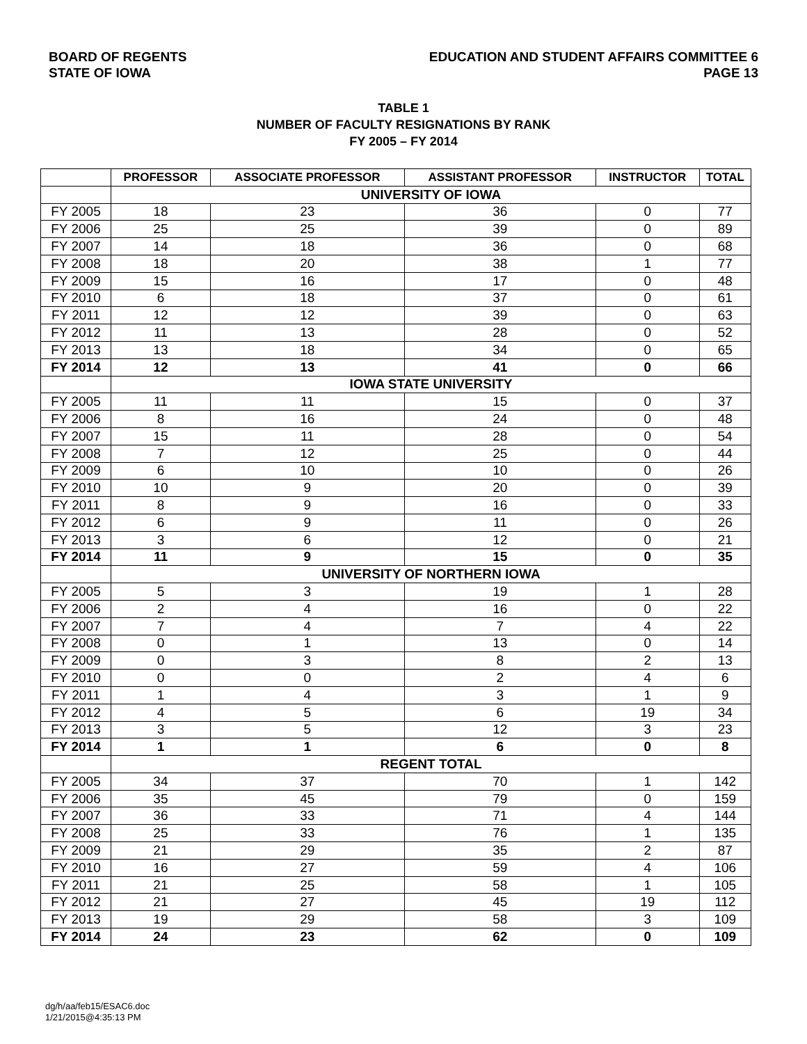BOARD OF REGENTS
STATE OF IOWA
EDUCATION AND STUDENT AFFAIRS COMMITTEE 6
PAGE 13
TABLE 1
NUMBER OF FACULTY RESIGNATIONS BY RANK
FY 2005 – FY 2014
| | PROFESSOR | ASSOCIATE PROFESSOR | ASSISTANT PROFESSOR | INSTRUCTOR | TOTAL |
| --- | --- | --- | --- | --- | --- |
| | UNIVERSITY OF IOWA | | | | |
| FY 2005 | 18 | 23 | 36 | 0 | 77 |
| FY 2006 | 25 | 25 | 39 | 0 | 89 |
| FY 2007 | 14 | 18 | 36 | 0 | 68 |
| FY 2008 | 18 | 20 | 38 | 1 | 77 |
| FY 2009 | 15 | 16 | 17 | 0 | 48 |
| FY 2010 | 6 | 18 | 37 | 0 | 61 |
| FY 2011 | 12 | 12 | 39 | 0 | 63 |
| FY 2012 | 11 | 13 | 28 | 0 | 52 |
| FY 2013 | 13 | 18 | 34 | 0 | 65 |
| FY 2014 | 12 | 13 | 41 | 0 | 66 |
| | IOWA STATE UNIVERSITY | | | | |
| FY 2005 | 11 | 11 | 15 | 0 | 37 |
| FY 2006 | 8 | 16 | 24 | 0 | 48 |
| FY 2007 | 15 | 11 | 28 | 0 | 54 |
| FY 2008 | 7 | 12 | 25 | 0 | 44 |
| FY 2009 | 6 | 10 | 10 | 0 | 26 |
| FY 2010 | 10 | 9 | 20 | 0 | 39 |
| FY 2011 | 8 | 9 | 16 | 0 | 33 |
| FY 2012 | 6 | 9 | 11 | 0 | 26 |
| FY 2013 | 3 | 6 | 12 | 0 | 21 |
| FY 2014 | 11 | 9 | 15 | 0 | 35 |
| | UNIVERSITY OF NORTHERN IOWA | | | | |
| FY 2005 | 5 | 3 | 19 | 1 | 28 |
| FY 2006 | 2 | 4 | 16 | 0 | 22 |
| FY 2007 | 7 | 4 | 7 | 4 | 22 |
| FY 2008 | 0 | 1 | 13 | 0 | 14 |
| FY 2009 | 0 | 3 | 8 | 2 | 13 |
| FY 2010 | 0 | 0 | 2 | 4 | 6 |
| FY 2011 | 1 | 4 | 3 | 1 | 9 |
| FY 2012 | 4 | 5 | 6 | 19 | 34 |
| FY 2013 | 3 | 5 | 12 | 3 | 23 |
| FY 2014 | 1 | 1 | 6 | 0 | 8 |
| | REGENT TOTAL | | | | |
| FY 2005 | 34 | 37 | 70 | 1 | 142 |
| FY 2006 | 35 | 45 | 79 | 0 | 159 |
| FY 2007 | 36 | 33 | 71 | 4 | 144 |
| FY 2008 | 25 | 33 | 76 | 1 | 135 |
| FY 2009 | 21 | 29 | 35 | 2 | 87 |
| FY 2010 | 16 | 27 | 59 | 4 | 106 |
| FY 2011 | 21 | 25 | 58 | 1 | 105 |
| FY 2012 | 21 | 27 | 45 | 19 | 112 |
| FY 2013 | 19 | 29 | 58 | 3 | 109 |
| FY 2014 | 24 | 23 | 62 | 0 | 109 |
dg/h/aa/feb15/ESAC6.doc
1/21/2015@4:35:13 PM